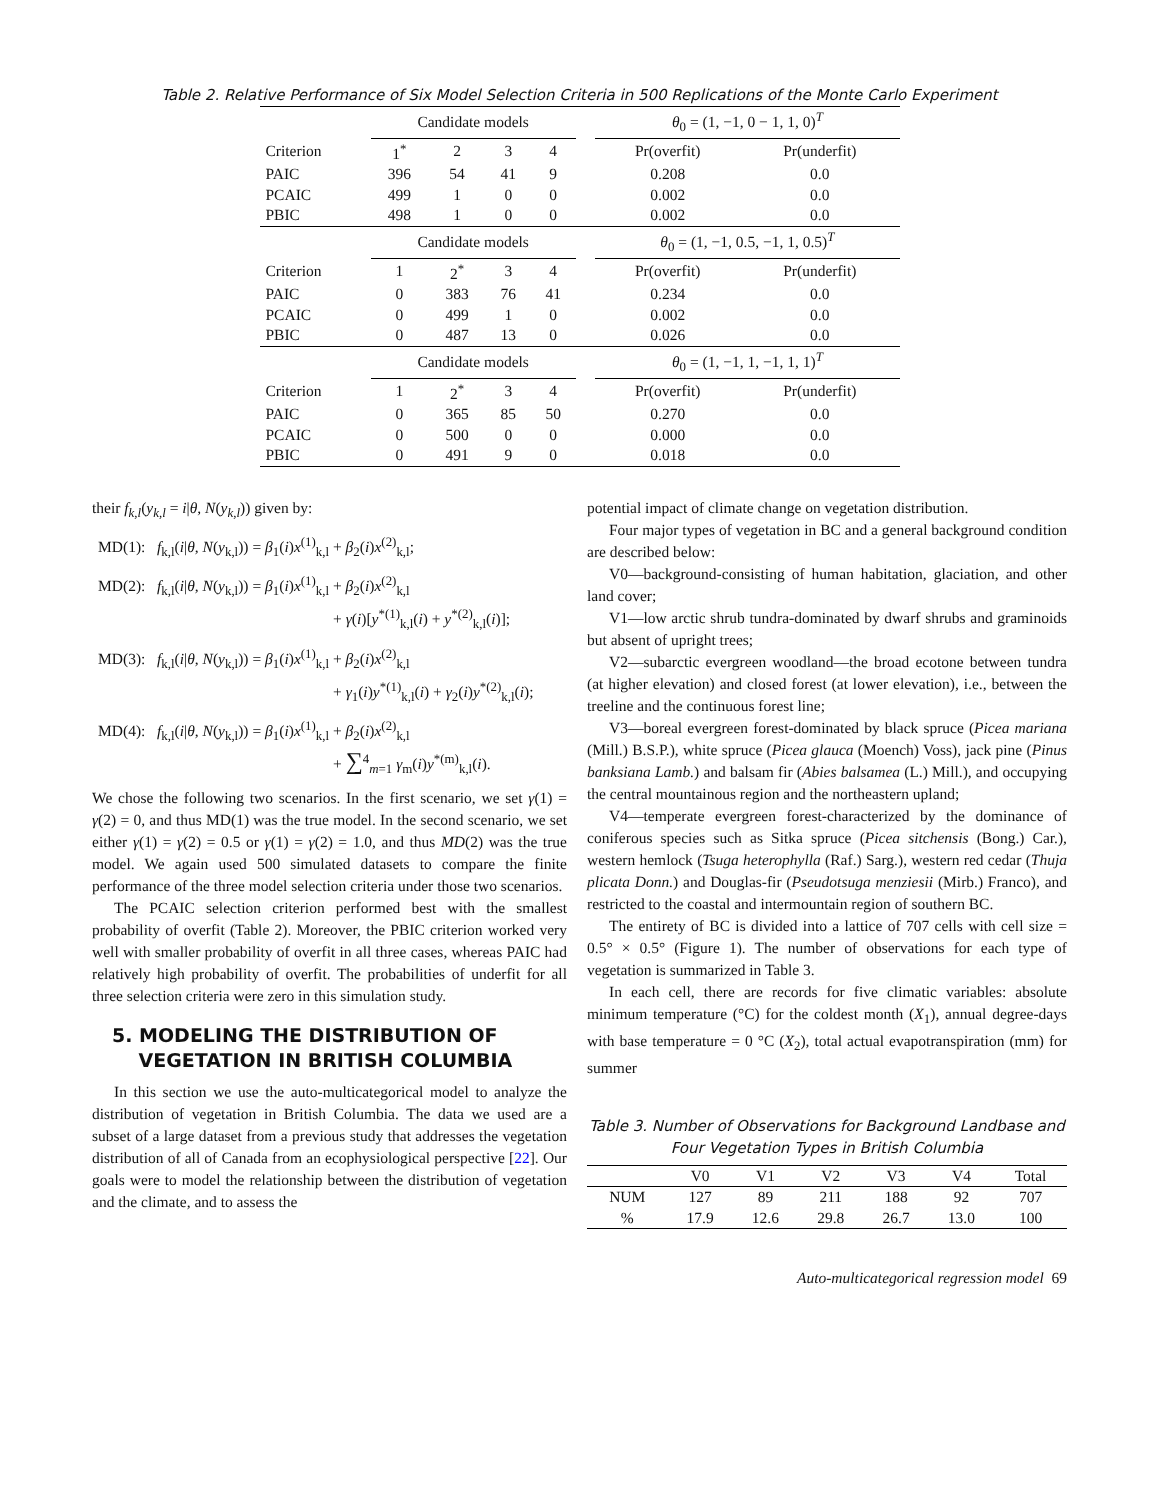Table 2. Relative Performance of Six Model Selection Criteria in 500 Replications of the Monte Carlo Experiment
| | Candidate models | | | | | θ<sub>0</sub> = (1, −1, 0 − 1, 1, 0)<sup>T</sup> | |
| Criterion | 1<sup>*</sup> | 2 | 3 | 4 | | Pr(overfit) | Pr(underfit) |
| PAIC | 396 | 54 | 41 | 9 | | 0.208 | 0.0 |
| PCAIC | 499 | 1 | 0 | 0 | | 0.002 | 0.0 |
| PBIC | 498 | 1 | 0 | 0 | | 0.002 | 0.0 |
| | Candidate models | | | | | θ<sub>0</sub> = (1, −1, 0.5, −1, 1, 0.5)<sup>T</sup> | |
| Criterion | 1 | 2<sup>*</sup> | 3 | 4 | | Pr(overfit) | Pr(underfit) |
| PAIC | 0 | 383 | 76 | 41 | | 0.234 | 0.0 |
| PCAIC | 0 | 499 | 1 | 0 | | 0.002 | 0.0 |
| PBIC | 0 | 487 | 13 | 0 | | 0.026 | 0.0 |
| | Candidate models | | | | | θ<sub>0</sub> = (1, −1, 1, −1, 1, 1)<sup>T</sup> | |
| Criterion | 1 | 2<sup>*</sup> | 3 | 4 | | Pr(overfit) | Pr(underfit) |
| PAIC | 0 | 365 | 85 | 50 | | 0.270 | 0.0 |
| PCAIC | 0 | 500 | 0 | 0 | | 0.000 | 0.0 |
| PBIC | 0 | 491 | 9 | 0 | | 0.018 | 0.0 |
their f<sub>k,l</sub>(y<sub>k,l</sub> = i|θ, N(y<sub>k,l</sub>)) given by:
MD(1): f<sub>k,l</sub>(i|θ, N(y<sub>k,l</sub>)) = β<sub>1</sub>(i)x<sup>(1)</sup><sub>k,l</sub> + β<sub>2</sub>(i)x<sup>(2)</sup><sub>k,l</sub>;
MD(2): f<sub>k,l</sub>(i|θ, N(y<sub>k,l</sub>)) = β<sub>1</sub>(i)x<sup>(1)</sup><sub>k,l</sub> + β<sub>2</sub>(i)x<sup>(2)</sup><sub>k,l</sub>
+ γ(i)[y<sup>*(1)</sup><sub>k,l</sub>(i) + y<sup>*(2)</sup><sub>k,l</sub>(i)];
MD(3): f<sub>k,l</sub>(i|θ, N(y<sub>k,l</sub>)) = β<sub>1</sub>(i)x<sup>(1)</sup><sub>k,l</sub> + β<sub>2</sub>(i)x<sup>(2)</sup><sub>k,l</sub>
+ γ<sub>1</sub>(i)y<sup>*(1)</sup><sub>k,l</sub>(i) + γ<sub>2</sub>(i)y<sup>*(2)</sup><sub>k,l</sub>(i);
MD(4): f<sub>k,l</sub>(i|θ, N(y<sub>k,l</sub>)) = β<sub>1</sub>(i)x<sup>(1)</sup><sub>k,l</sub> + β<sub>2</sub>(i)x<sup>(2)</sup><sub>k,l</sub>
+ ∑<sup>4</sup><sub>m=1</sub> γ<sub>m</sub>(i)y<sup>*(m)</sup><sub>k,l</sub>(i).
We chose the following two scenarios. In the first scenario, we set γ(1) = γ(2) = 0, and thus MD(1) was the true model. In the second scenario, we set either γ(1) = γ(2) = 0.5 or γ(1) = γ(2) = 1.0, and thus MD(2) was the true model. We again used 500 simulated datasets to compare the finite performance of the three model selection criteria under those two scenarios.
The PCAIC selection criterion performed best with the smallest probability of overfit (Table 2). Moreover, the PBIC criterion worked very well with smaller probability of overfit in all three cases, whereas PAIC had relatively high probability of overfit. The probabilities of underfit for all three selection criteria were zero in this simulation study.
5. MODELING THE DISTRIBUTION OF
VEGETATION IN BRITISH COLUMBIA
In this section we use the auto-multicategorical model to analyze the distribution of vegetation in British Columbia. The data we used are a subset of a large dataset from a previous study that addresses the vegetation distribution of all of Canada from an ecophysiological perspective [22]. Our goals were to model the relationship between the distribution of vegetation and the climate, and to assess the
potential impact of climate change on vegetation distribution.
Four major types of vegetation in BC and a general background condition are described below:
V0—background-consisting of human habitation, glaciation, and other land cover;
V1—low arctic shrub tundra-dominated by dwarf shrubs and graminoids but absent of upright trees;
V2—subarctic evergreen woodland—the broad ecotone between tundra (at higher elevation) and closed forest (at lower elevation), i.e., between the treeline and the continuous forest line;
V3—boreal evergreen forest-dominated by black spruce (Picea mariana (Mill.) B.S.P.), white spruce (Picea glauca (Moench) Voss), jack pine (Pinus banksiana Lamb.) and balsam fir (Abies balsamea (L.) Mill.), and occupying the central mountainous region and the northeastern upland;
V4—temperate evergreen forest-characterized by the dominance of coniferous species such as Sitka spruce (Picea sitchensis (Bong.) Car.), western hemlock (Tsuga heterophylla (Raf.) Sarg.), western red cedar (Thuja plicata Donn.) and Douglas-fir (Pseudotsuga menziesii (Mirb.) Franco), and restricted to the coastal and intermountain region of southern BC.
The entirety of BC is divided into a lattice of 707 cells with cell size = 0.5° × 0.5° (Figure 1). The number of observations for each type of vegetation is summarized in Table 3.
In each cell, there are records for five climatic variables: absolute minimum temperature (°C) for the coldest month (X<sub>1</sub>), annual degree-days with base temperature = 0 °C (X<sub>2</sub>), total actual evapotranspiration (mm) for summer
Table 3. Number of Observations for Background Landbase and Four Vegetation Types in British Columbia
| | V0 | V1 | V2 | V3 | V4 | Total |
| --- | --- | --- | --- | --- | --- | --- |
| NUM | 127 | 89 | 211 | 188 | 92 | 707 |
| % | 17.9 | 12.6 | 29.8 | 26.7 | 13.0 | 100 |
Auto-multicategorical regression model 69